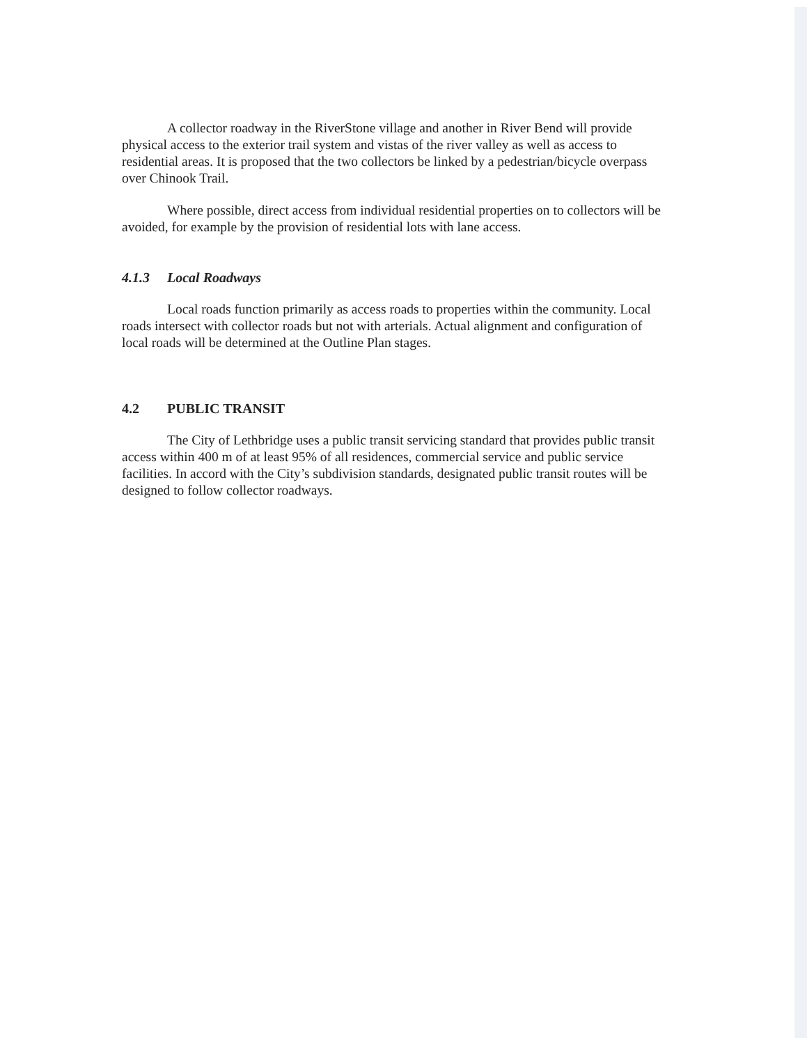A collector roadway in the RiverStone village and another in River Bend will provide physical access to the exterior trail system and vistas of the river valley as well as access to residential areas. It is proposed that the two collectors be linked by a pedestrian/bicycle overpass over Chinook Trail.
Where possible, direct access from individual residential properties on to collectors will be avoided, for example by the provision of residential lots with lane access.
4.1.3 Local Roadways
Local roads function primarily as access roads to properties within the community. Local roads intersect with collector roads but not with arterials. Actual alignment and configuration of local roads will be determined at the Outline Plan stages.
4.2 PUBLIC TRANSIT
The City of Lethbridge uses a public transit servicing standard that provides public transit access within 400 m of at least 95% of all residences, commercial service and public service facilities. In accord with the City’s subdivision standards, designated public transit routes will be designed to follow collector roadways.